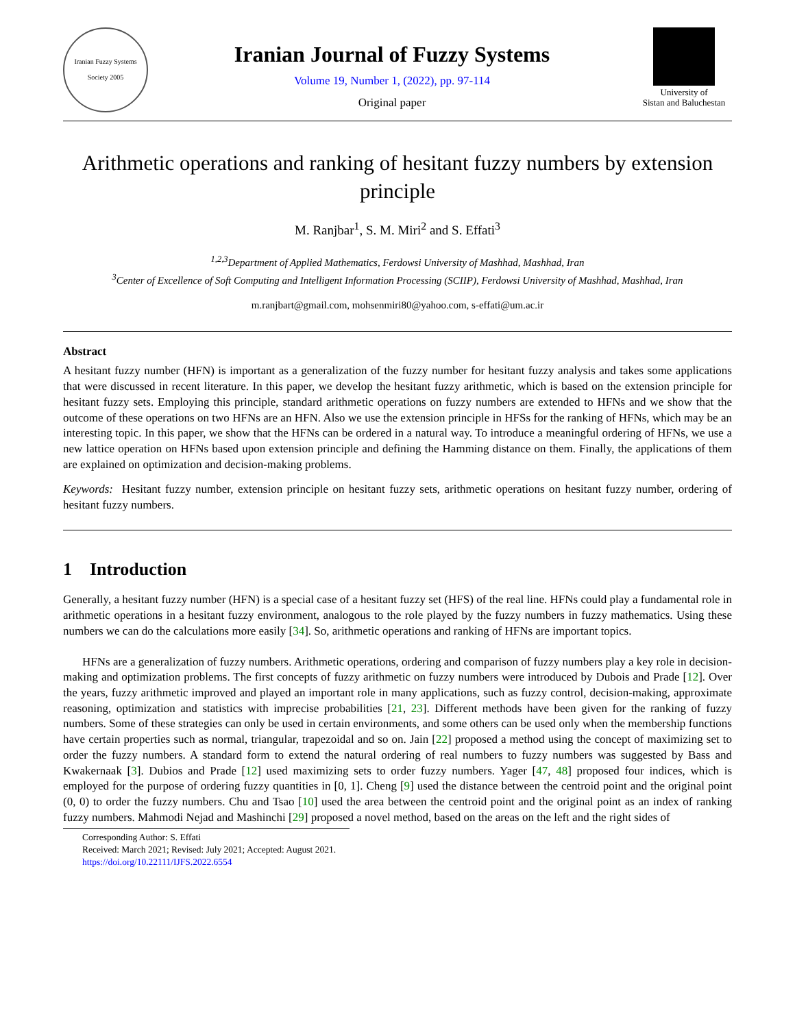Iranian Fuzzy Systems Society 2005
Iranian Journal of Fuzzy Systems
Volume 19, Number 1, (2022), pp. 97-114
Original paper
University of
Sistan and Baluchestan
Arithmetic operations and ranking of hesitant fuzzy numbers by extension principle
M. Ranjbar<sup>1</sup>, S. M. Miri<sup>2</sup> and S. Effati<sup>3</sup>
<sup>1,2,3</sup>Department of Applied Mathematics, Ferdowsi University of Mashhad, Mashhad, Iran
<sup>3</sup> Center of Excellence of Soft Computing and Intelligent Information Processing (SCIIP), Ferdowsi University of Mashhad, Mashhad, Iran
m.ranjbart@gmail.com, mohsenmiri80@yahoo.com, s-effati@um.ac.ir
Abstract
A hesitant fuzzy number (HFN) is important as a generalization of the fuzzy number for hesitant fuzzy analysis and takes some applications that were discussed in recent literature. In this paper, we develop the hesitant fuzzy arithmetic, which is based on the extension principle for hesitant fuzzy sets. Employing this principle, standard arithmetic operations on fuzzy numbers are extended to HFNs and we show that the outcome of these operations on two HFNs are an HFN. Also we use the extension principle in HFSs for the ranking of HFNs, which may be an interesting topic. In this paper, we show that the HFNs can be ordered in a natural way. To introduce a meaningful ordering of HFNs, we use a new lattice operation on HFNs based upon extension principle and defining the Hamming distance on them. Finally, the applications of them are explained on optimization and decision-making problems.
Keywords: Hesitant fuzzy number, extension principle on hesitant fuzzy sets, arithmetic operations on hesitant fuzzy number, ordering of hesitant fuzzy numbers.
1 Introduction
Generally, a hesitant fuzzy number (HFN) is a special case of a hesitant fuzzy set (HFS) of the real line. HFNs could play a fundamental role in arithmetic operations in a hesitant fuzzy environment, analogous to the role played by the fuzzy numbers in fuzzy mathematics. Using these numbers we can do the calculations more easily [34]. So, arithmetic operations and ranking of HFNs are important topics.
HFNs are a generalization of fuzzy numbers. Arithmetic operations, ordering and comparison of fuzzy numbers play a key role in decision-making and optimization problems. The first concepts of fuzzy arithmetic on fuzzy numbers were introduced by Dubois and Prade [12]. Over the years, fuzzy arithmetic improved and played an important role in many applications, such as fuzzy control, decision-making, approximate reasoning, optimization and statistics with imprecise probabilities [21, 23]. Different methods have been given for the ranking of fuzzy numbers. Some of these strategies can only be used in certain environments, and some others can be used only when the membership functions have certain properties such as normal, triangular, trapezoidal and so on. Jain [22] proposed a method using the concept of maximizing set to order the fuzzy numbers. A standard form to extend the natural ordering of real numbers to fuzzy numbers was suggested by Bass and Kwakernaak [3]. Dubios and Prade [12] used maximizing sets to order fuzzy numbers. Yager [47, 48] proposed four indices, which is employed for the purpose of ordering fuzzy quantities in [0, 1]. Cheng [9] used the distance between the centroid point and the original point (0, 0) to order the fuzzy numbers. Chu and Tsao [10] used the area between the centroid point and the original point as an index of ranking fuzzy numbers. Mahmodi Nejad and Mashinchi [29] proposed a novel method, based on the areas on the left and the right sides of
Corresponding Author: S. Effati
Received: March 2021; Revised: July 2021; Accepted: August 2021.
https://doi.org/10.22111/IJFS.2022.6554